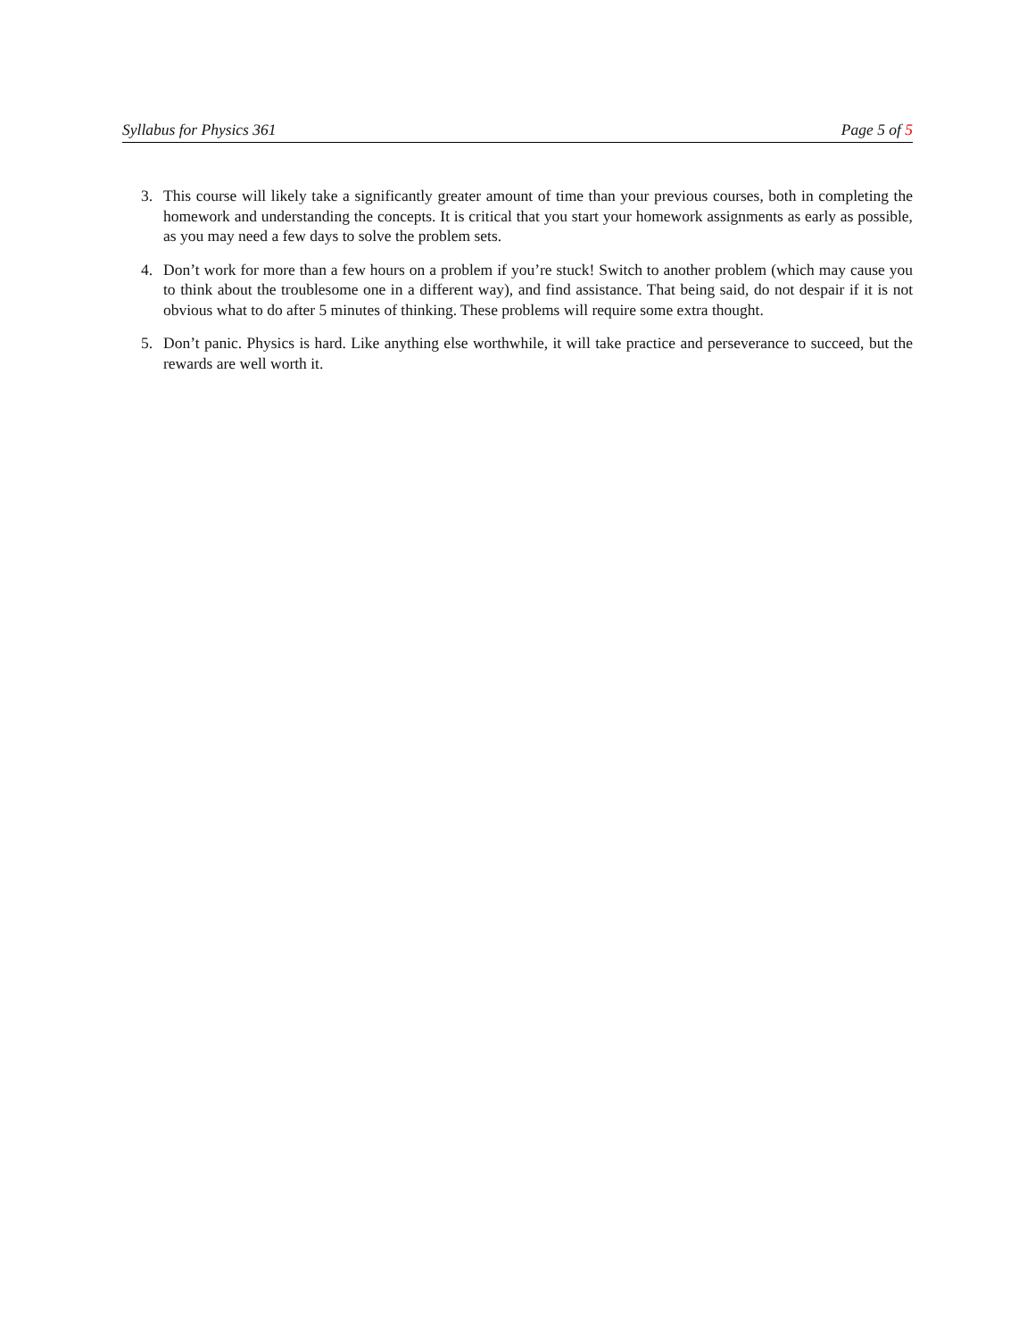Syllabus for Physics 361 Page 5 of 5
3. This course will likely take a significantly greater amount of time than your previous courses, both in completing the homework and understanding the concepts. It is critical that you start your homework assignments as early as possible, as you may need a few days to solve the problem sets.
4. Don’t work for more than a few hours on a problem if you’re stuck! Switch to another problem (which may cause you to think about the troublesome one in a different way), and find assistance. That being said, do not despair if it is not obvious what to do after 5 minutes of thinking. These problems will require some extra thought.
5. Don’t panic. Physics is hard. Like anything else worthwhile, it will take practice and perseverance to succeed, but the rewards are well worth it.